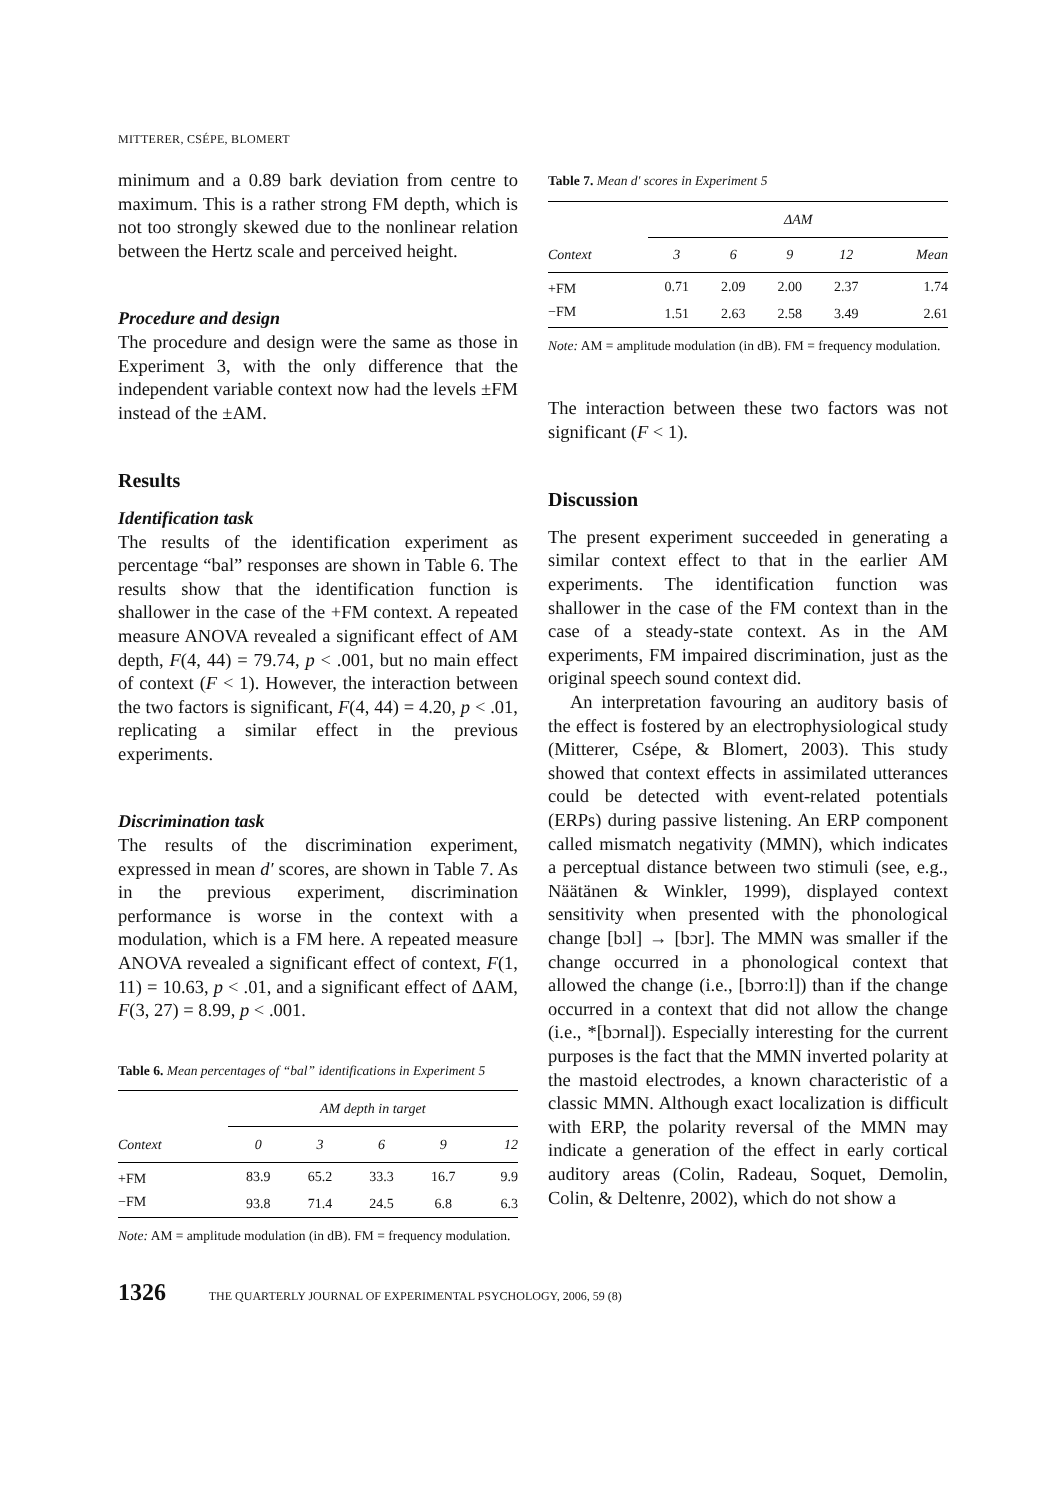MITTERER, CSÉPE, BLOMERT
minimum and a 0.89 bark deviation from centre to maximum. This is a rather strong FM depth, which is not too strongly skewed due to the nonlinear relation between the Hertz scale and perceived height.
Procedure and design
The procedure and design were the same as those in Experiment 3, with the only difference that the independent variable context now had the levels ±FM instead of the ±AM.
Results
Identification task
The results of the identification experiment as percentage “bal” responses are shown in Table 6. The results show that the identification function is shallower in the case of the +FM context. A repeated measure ANOVA revealed a significant effect of AM depth, F(4, 44) = 79.74, p < .001, but no main effect of context (F < 1). However, the interaction between the two factors is significant, F(4, 44) = 4.20, p < .01, replicating a similar effect in the previous experiments.
Discrimination task
The results of the discrimination experiment, expressed in mean d′ scores, are shown in Table 7. As in the previous experiment, discrimination performance is worse in the context with a modulation, which is a FM here. A repeated measure ANOVA revealed a significant effect of context, F(1, 11) = 10.63, p < .01, and a significant effect of ΔAM, F(3, 27) = 8.99, p < .001.
Table 6. Mean percentages of “bal” identifications in Experiment 5
| | AM depth in target | | | | |
| --- | --- | --- | --- | --- | --- |
| Context | 0 | 3 | 6 | 9 | 12 |
| +FM | 83.9 | 65.2 | 33.3 | 16.7 | 9.9 |
| −FM | 93.8 | 71.4 | 24.5 | 6.8 | 6.3 |
Note: AM = amplitude modulation (in dB). FM = frequency modulation.
Table 7. Mean d′ scores in Experiment 5
| | ΔAM | | | | |
| --- | --- | --- | --- | --- | --- |
| Context | 3 | 6 | 9 | 12 | Mean |
| +FM | 0.71 | 2.09 | 2.00 | 2.37 | 1.74 |
| −FM | 1.51 | 2.63 | 2.58 | 3.49 | 2.61 |
Note: AM = amplitude modulation (in dB). FM = frequency modulation.
The interaction between these two factors was not significant (F < 1).
Discussion
The present experiment succeeded in generating a similar context effect to that in the earlier AM experiments. The identification function was shallower in the case of the FM context than in the case of a steady-state context. As in the AM experiments, FM impaired discrimination, just as the original speech sound context did.
An interpretation favouring an auditory basis of the effect is fostered by an electrophysiological study (Mitterer, Csépe, & Blomert, 2003). This study showed that context effects in assimilated utterances could be detected with event-related potentials (ERPs) during passive listening. An ERP component called mismatch negativity (MMN), which indicates a perceptual distance between two stimuli (see, e.g., Näätänen & Winkler, 1999), displayed context sensitivity when presented with the phonological change [bɔl] → [bɔr]. The MMN was smaller if the change occurred in a phonological context that allowed the change (i.e., [bɔrroːl]) than if the change occurred in a context that did not allow the change (i.e., *[bɔrnal]). Especially interesting for the current purposes is the fact that the MMN inverted polarity at the mastoid electrodes, a known characteristic of a classic MMN. Although exact localization is difficult with ERP, the polarity reversal of the MMN may indicate a generation of the effect in early cortical auditory areas (Colin, Radeau, Soquet, Demolin, Colin, & Deltenre, 2002), which do not show a
1326 THE QUARTERLY JOURNAL OF EXPERIMENTAL PSYCHOLOGY, 2006, 59 (8)